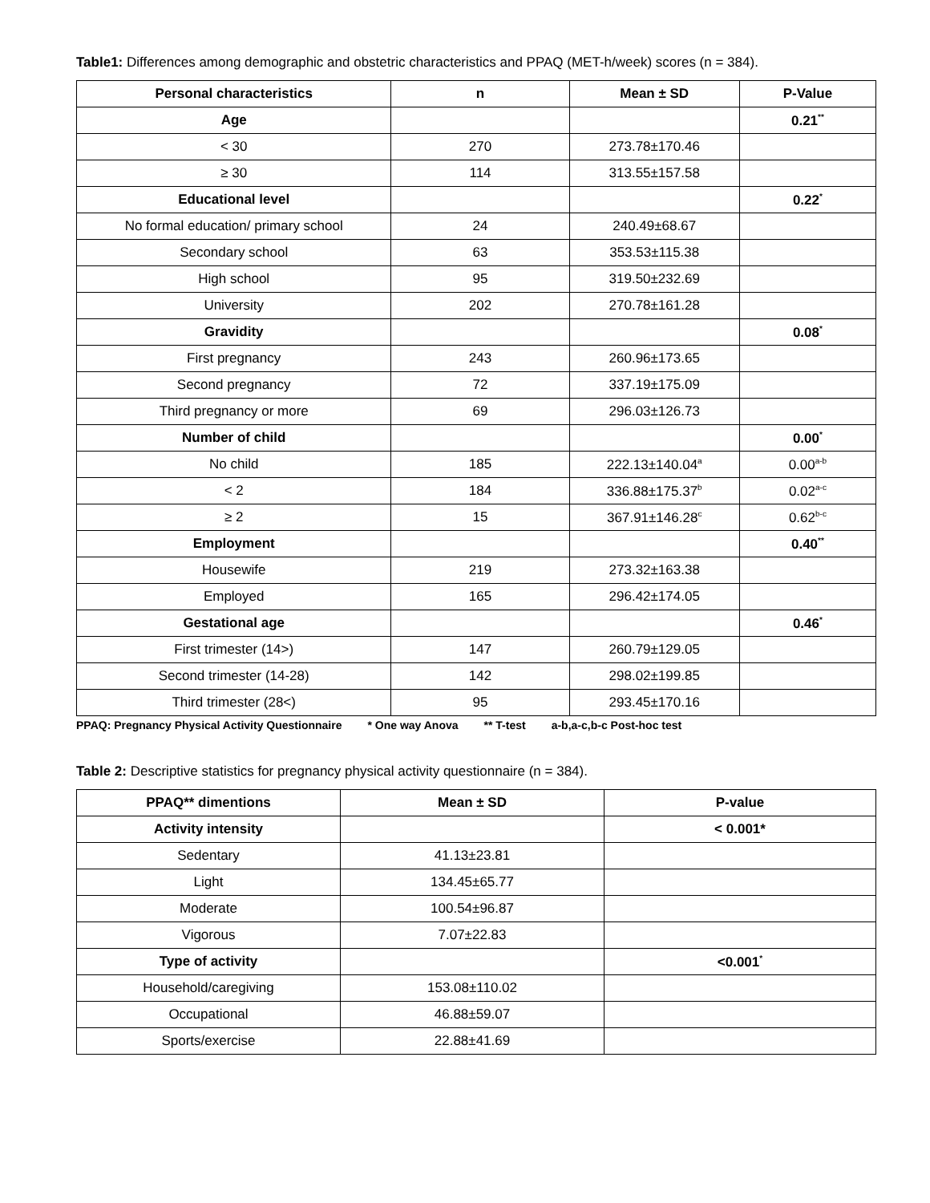Table1: Differences among demographic and obstetric characteristics and PPAQ (MET-h/week) scores (n = 384).
| Personal characteristics | n | Mean ± SD | P-Value |
| --- | --- | --- | --- |
| Age | | | 0.21<sup>**</sup> |
| < 30 | 270 | 273.78±170.46 | |
| ≥ 30 | 114 | 313.55±157.58 | |
| Educational level | | | 0.22<sup>*</sup> |
| No formal education/ primary school | 24 | 240.49±68.67 | |
| Secondary school | 63 | 353.53±115.38 | |
| High school | 95 | 319.50±232.69 | |
| University | 202 | 270.78±161.28 | |
| Gravidity | | | 0.08<sup>*</sup> |
| First pregnancy | 243 | 260.96±173.65 | |
| Second pregnancy | 72 | 337.19±175.09 | |
| Third pregnancy or more | 69 | 296.03±126.73 | |
| Number of child | | | 0.00<sup>*</sup> |
| No child | 185 | 222.13±140.04<sup>a</sup> | 0.00<sup>a-b</sup> |
| < 2 | 184 | 336.88±175.37<sup>b</sup> | 0.02<sup>a-c</sup> |
| ≥ 2 | 15 | 367.91±146.28<sup>c</sup> | 0.62<sup>b-c</sup> |
| Employment | | | 0.40<sup>**</sup> |
| Housewife | 219 | 273.32±163.38 | |
| Employed | 165 | 296.42±174.05 | |
| Gestational age | | | 0.46<sup>*</sup> |
| First trimester (14>) | 147 | 260.79±129.05 | |
| Second trimester (14-28) | 142 | 298.02±199.85 | |
| Third trimester (28<) | 95 | 293.45±170.16 | |
PPAQ: Pregnancy Physical Activity Questionnaire * One way Anova ** T-test a-b,a-c,b-c Post-hoc test
Table 2: Descriptive statistics for pregnancy physical activity questionnaire (n = 384).
| PPAQ** dimentions | Mean ± SD | P-value |
| --- | --- | --- |
| Activity intensity | | < 0.001* |
| Sedentary | 41.13±23.81 | |
| Light | 134.45±65.77 | |
| Moderate | 100.54±96.87 | |
| Vigorous | 7.07±22.83 | |
| Type of activity | | <0.001<sup>*</sup> |
| Household/caregiving | 153.08±110.02 | |
| Occupational | 46.88±59.07 | |
| Sports/exercise | 22.88±41.69 | |